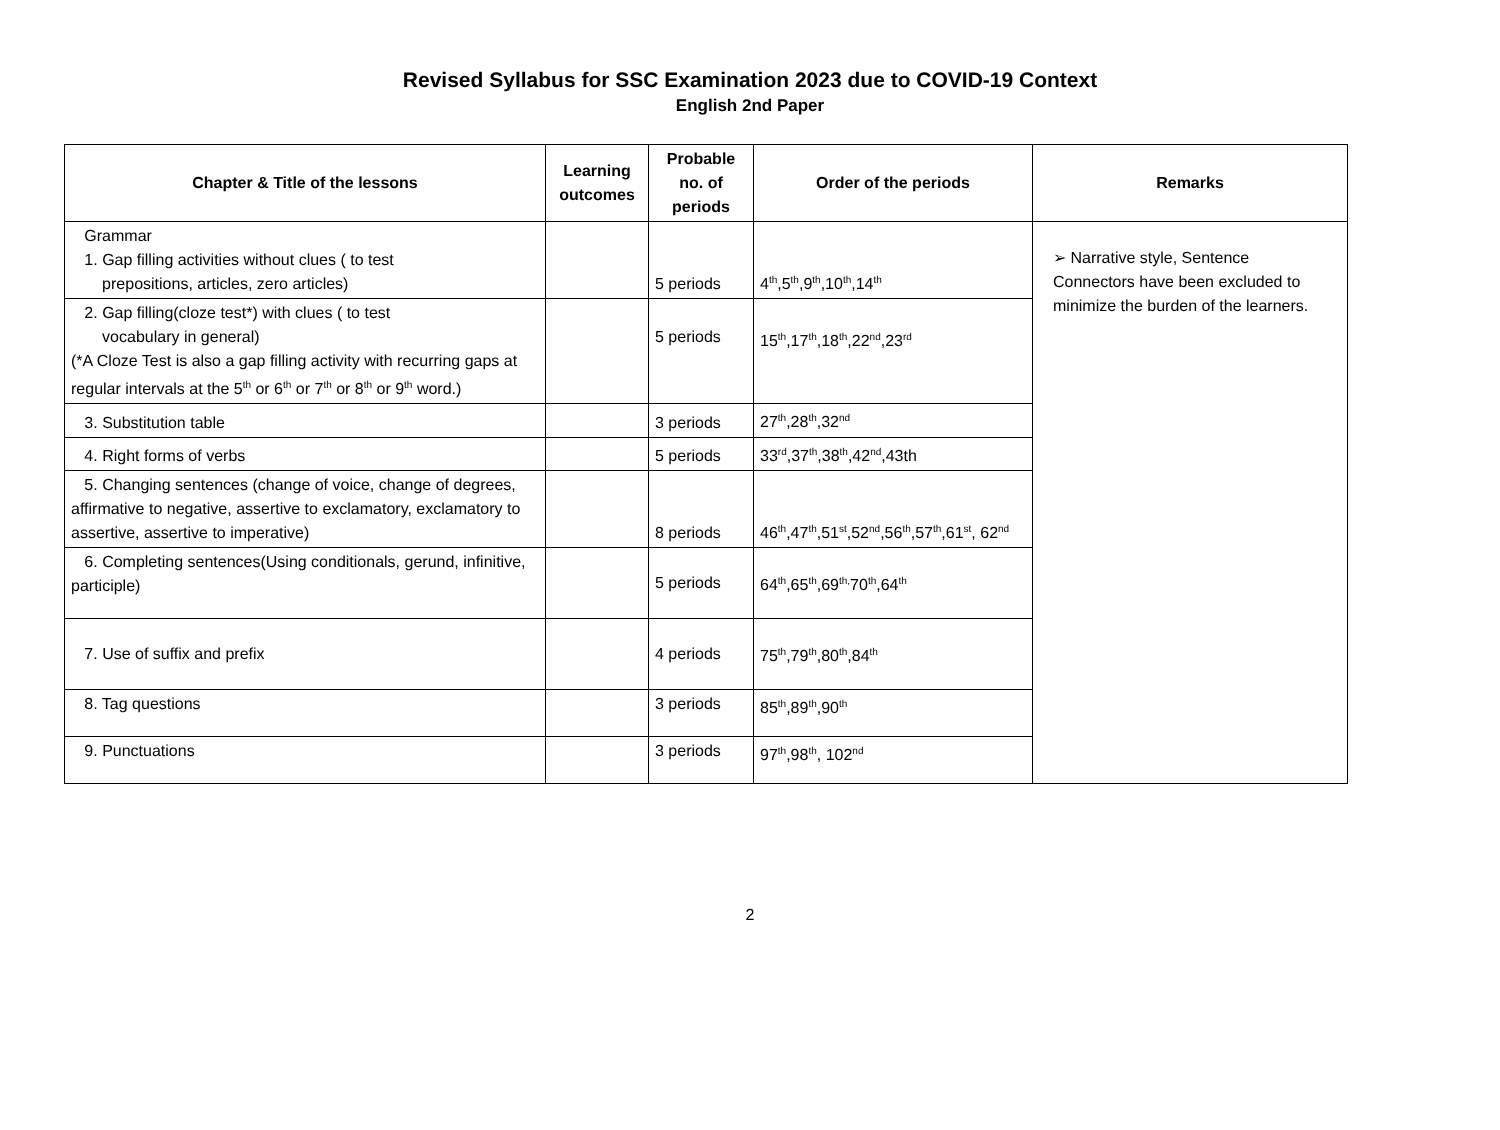Revised Syllabus for SSC Examination 2023 due to COVID-19 Context
English 2nd Paper
| Chapter & Title of the lessons | Learning outcomes | Probable no. of periods | Order of the periods | Remarks |
| --- | --- | --- | --- | --- |
| Grammar 1. Gap filling activities without clues ( to test prepositions, articles, zero articles) | | 5 periods | 4<sup>th</sup>,5<sup>th</sup>,9<sup>th</sup>,10<sup>th</sup>,14<sup>th</sup> | ➢ Narrative style, Sentence Connectors have been excluded to minimize the burden of the learners. |
| 2. Gap filling(cloze test*) with clues ( to test vocabulary in general) (*A Cloze Test is also a gap filling activity with recurring gaps at regular intervals at the 5<sup>th</sup> or 6<sup>th</sup> or 7<sup>th</sup> or 8<sup>th</sup> or 9<sup>th</sup> word.) | | 5 periods | 15<sup>th</sup>,17<sup>th</sup>,18<sup>th</sup>,22<sup>nd</sup>,23<sup>rd</sup> | |
| 3. Substitution table | | 3 periods | 27<sup>th</sup>,28<sup>th</sup>,32<sup>nd</sup> | |
| 4. Right forms of verbs | | 5 periods | 33<sup>rd</sup>,37<sup>th</sup>,38<sup>th</sup>,42<sup>nd</sup>,43th | |
| 5. Changing sentences (change of voice, change of degrees, affirmative to negative, assertive to exclamatory, exclamatory to assertive, assertive to imperative) | | 8 periods | 46<sup>th</sup>,47<sup>th</sup>,51<sup>st</sup>,52<sup>nd</sup>,56<sup>th</sup>,57<sup>th</sup>,61<sup>st</sup>, 62<sup>nd</sup> | |
| 6. Completing sentences(Using conditionals, gerund, infinitive, participle) | | 5 periods | 64<sup>th</sup>,65<sup>th</sup>,69<sup>th,</sup>70<sup>th</sup>,64<sup>th</sup> | |
| 7. Use of suffix and prefix | | 4 periods | 75<sup>th</sup>,79<sup>th</sup>,80<sup>th</sup>,84<sup>th</sup> | |
| 8. Tag questions | | 3 periods | 85<sup>th</sup>,89<sup>th</sup>,90<sup>th</sup> | |
| 9. Punctuations | | 3 periods | 97<sup>th</sup>,98<sup>th</sup>, 102<sup>nd</sup> | |
2